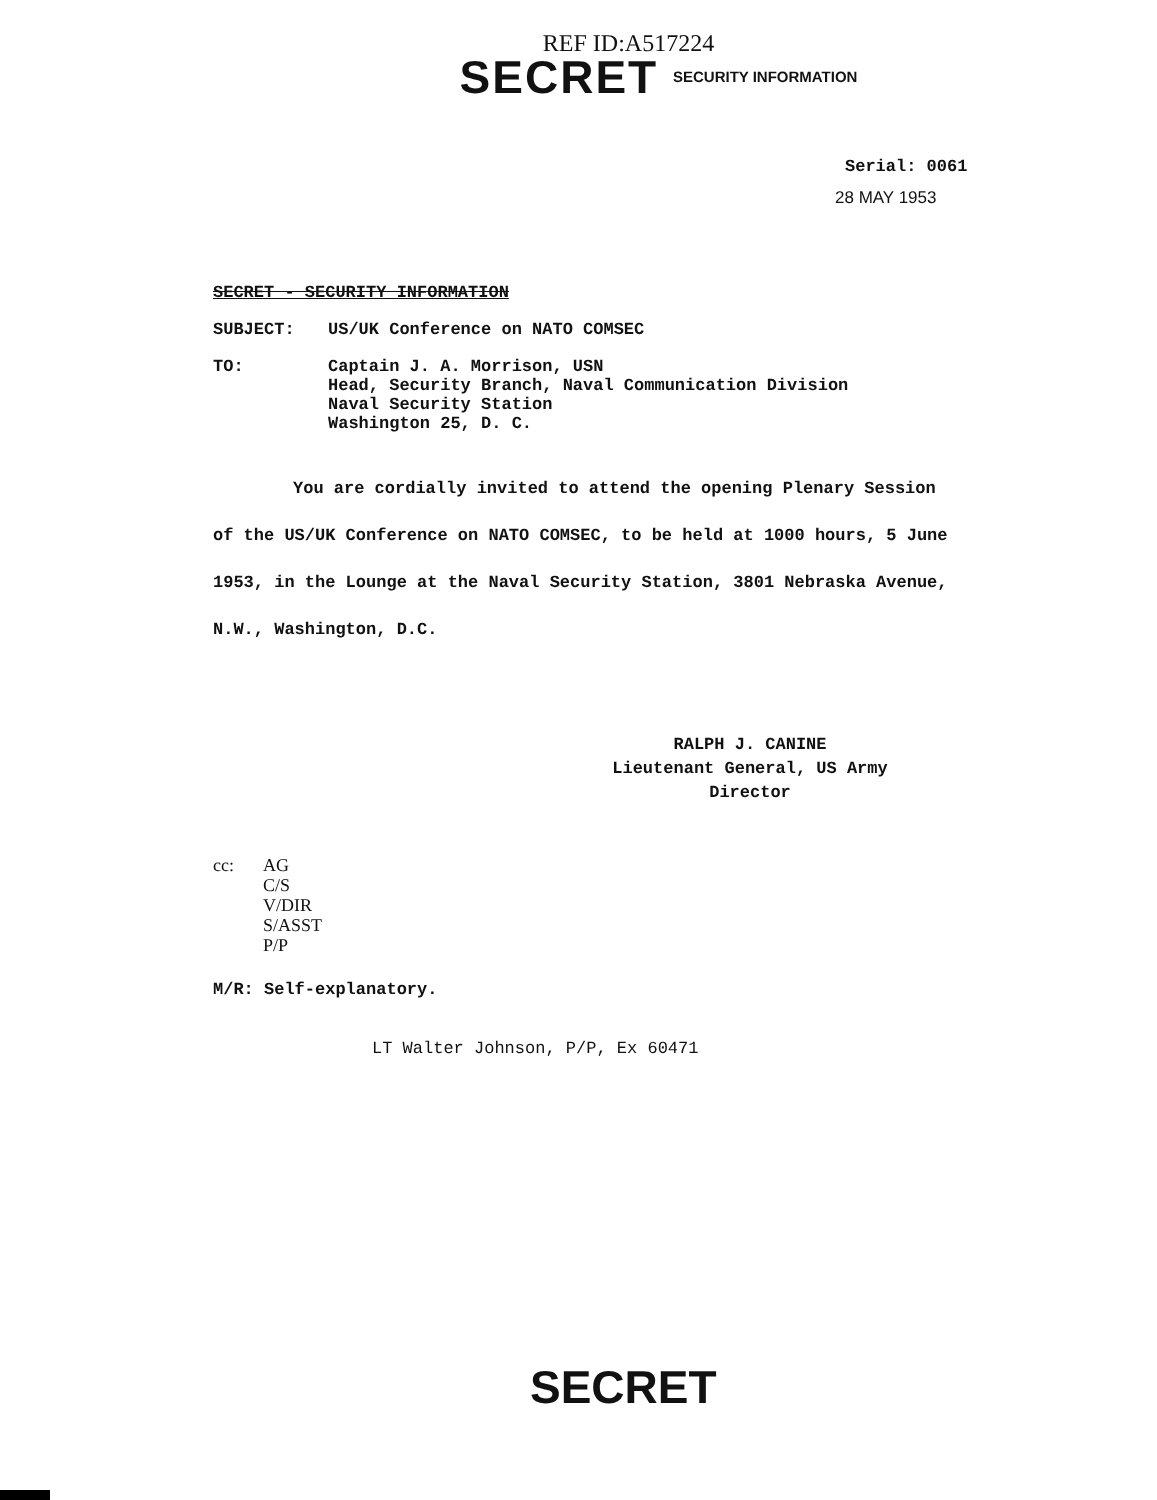REF ID:A517224
SECRET SECURITY INFORMATION
Serial: 0061
28 MAY 1953
SECRET - SECURITY INFORMATION
SUBJECT: US/UK Conference on NATO COMSEC
TO: Captain J. A. Morrison, USN
Head, Security Branch, Naval Communication Division
Naval Security Station
Washington 25, D. C.
You are cordially invited to attend the opening Plenary Session of the US/UK Conference on NATO COMSEC, to be held at 1000 hours, 5 June 1953, in the Lounge at the Naval Security Station, 3801 Nebraska Avenue, N.W., Washington, D.C.
RALPH J. CANINE
Lieutenant General, US Army
Director
cc: AG
C/S
V/DIR
S/ASST
P/P
M/R: Self-explanatory.
LT Walter Johnson, P/P, Ex 60471
SECRET